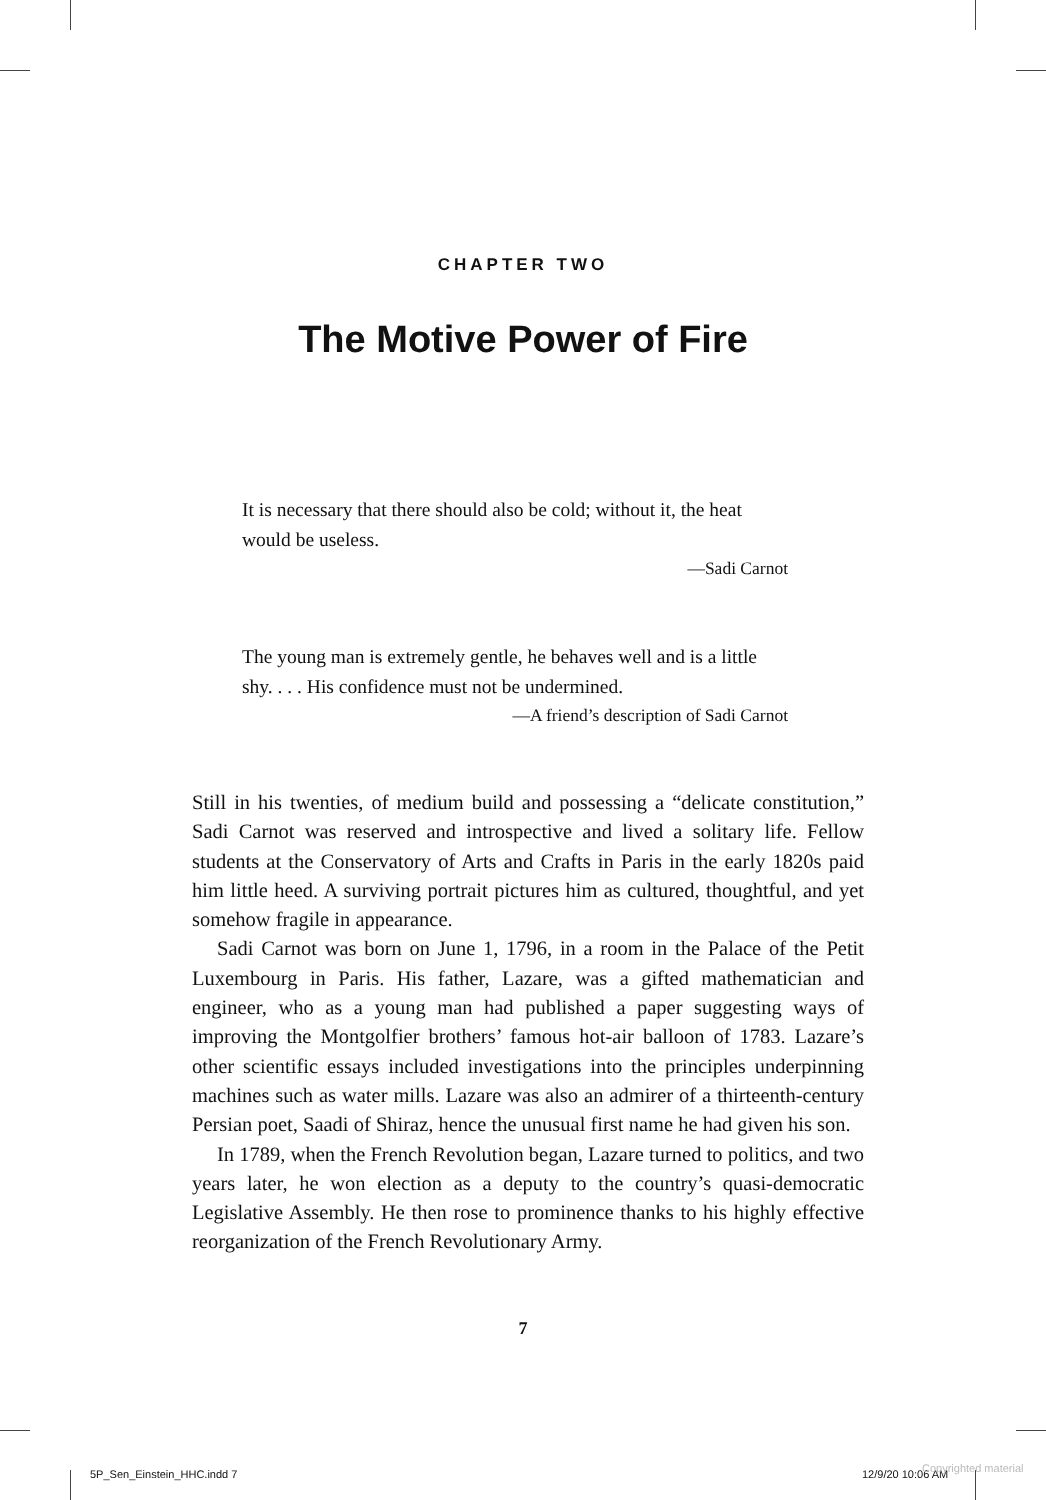CHAPTER TWO
The Motive Power of Fire
It is necessary that there should also be cold; without it, the heat would be useless.
—Sadi Carnot
The young man is extremely gentle, he behaves well and is a little shy. . . . His confidence must not be undermined.
—A friend’s description of Sadi Carnot
Still in his twenties, of medium build and possessing a “delicate constitution,” Sadi Carnot was reserved and introspective and lived a solitary life. Fellow students at the Conservatory of Arts and Crafts in Paris in the early 1820s paid him little heed. A surviving portrait pictures him as cultured, thoughtful, and yet somehow fragile in appearance.
Sadi Carnot was born on June 1, 1796, in a room in the Palace of the Petit Luxembourg in Paris. His father, Lazare, was a gifted mathematician and engineer, who as a young man had published a paper suggesting ways of improving the Montgolfier brothers’ famous hot-air balloon of 1783. Lazare’s other scientific essays included investigations into the principles underpinning machines such as water mills. Lazare was also an admirer of a thirteenth-century Persian poet, Saadi of Shiraz, hence the unusual first name he had given his son.
In 1789, when the French Revolution began, Lazare turned to politics, and two years later, he won election as a deputy to the country’s quasi-democratic Legislative Assembly. He then rose to prominence thanks to his highly effective reorganization of the French Revolutionary Army.
7
5P_Sen_Einstein_HHC.indd 7 12/9/20 10:06 AM Copyrighted material